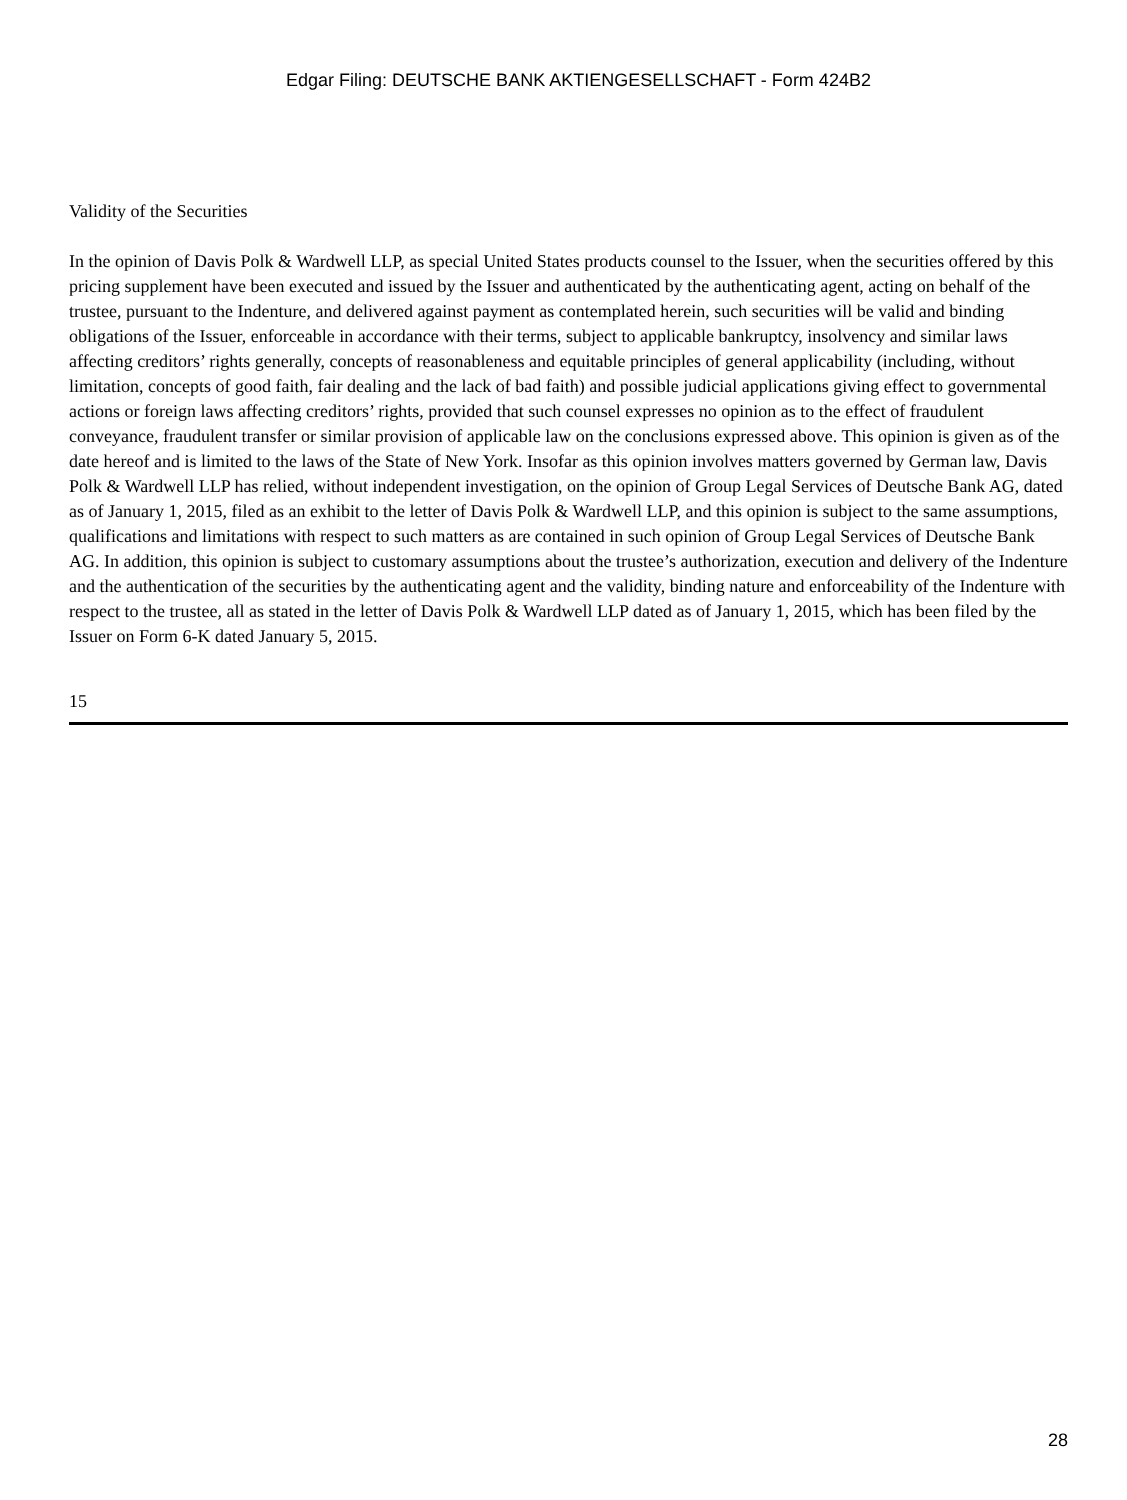Edgar Filing: DEUTSCHE BANK AKTIENGESELLSCHAFT - Form 424B2
Validity of the Securities
In the opinion of Davis Polk & Wardwell LLP, as special United States products counsel to the Issuer, when the securities offered by this pricing supplement have been executed and issued by the Issuer and authenticated by the authenticating agent, acting on behalf of the trustee, pursuant to the Indenture, and delivered against payment as contemplated herein, such securities will be valid and binding obligations of the Issuer, enforceable in accordance with their terms, subject to applicable bankruptcy, insolvency and similar laws affecting creditors’ rights generally, concepts of reasonableness and equitable principles of general applicability (including, without limitation, concepts of good faith, fair dealing and the lack of bad faith) and possible judicial applications giving effect to governmental actions or foreign laws affecting creditors’ rights, provided that such counsel expresses no opinion as to the effect of fraudulent conveyance, fraudulent transfer or similar provision of applicable law on the conclusions expressed above. This opinion is given as of the date hereof and is limited to the laws of the State of New York. Insofar as this opinion involves matters governed by German law, Davis Polk & Wardwell LLP has relied, without independent investigation, on the opinion of Group Legal Services of Deutsche Bank AG, dated as of January 1, 2015, filed as an exhibit to the letter of Davis Polk & Wardwell LLP, and this opinion is subject to the same assumptions, qualifications and limitations with respect to such matters as are contained in such opinion of Group Legal Services of Deutsche Bank AG. In addition, this opinion is subject to customary assumptions about the trustee’s authorization, execution and delivery of the Indenture and the authentication of the securities by the authenticating agent and the validity, binding nature and enforceability of the Indenture with respect to the trustee, all as stated in the letter of Davis Polk & Wardwell LLP dated as of January 1, 2015, which has been filed by the Issuer on Form 6-K dated January 5, 2015.
15
28